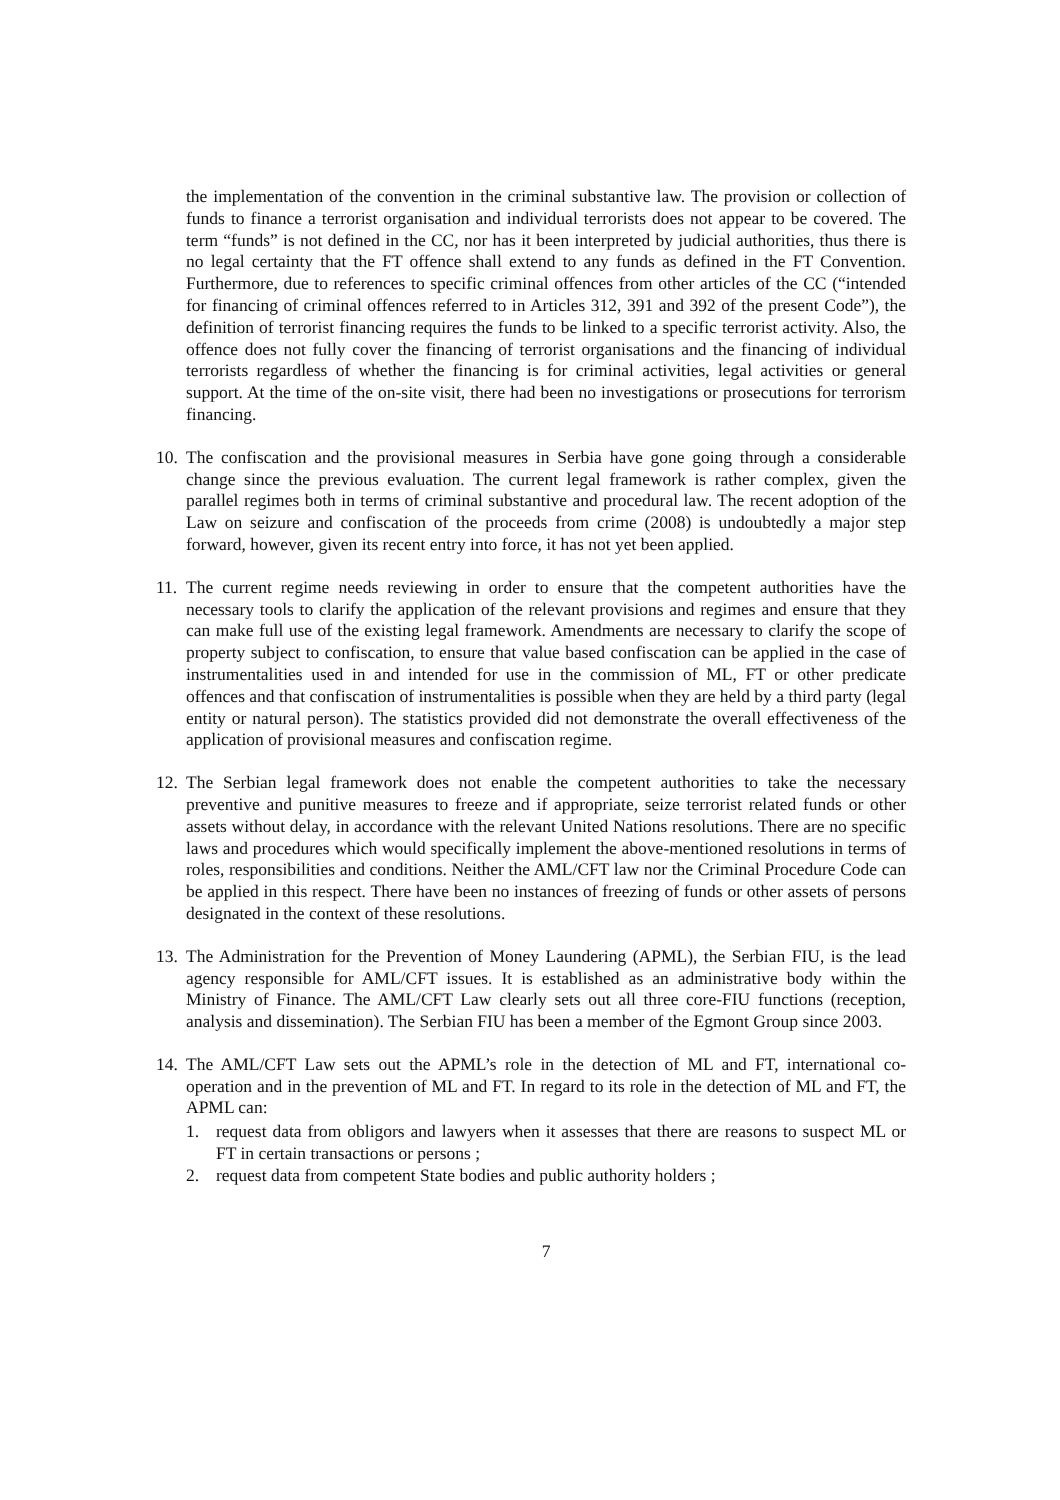the implementation of the convention in the criminal substantive law. The provision or collection of funds to finance a terrorist organisation and individual terrorists does not appear to be covered. The term “funds” is not defined in the CC, nor has it been interpreted by judicial authorities, thus there is no legal certainty that the FT offence shall extend to any funds as defined in the FT Convention. Furthermore, due to references to specific criminal offences from other articles of the CC (“intended for financing of criminal offences referred to in Articles 312, 391 and 392 of the present Code”), the definition of terrorist financing requires the funds to be linked to a specific terrorist activity. Also, the offence does not fully cover the financing of terrorist organisations and the financing of individual terrorists regardless of whether the financing is for criminal activities, legal activities or general support. At the time of the on-site visit, there had been no investigations or prosecutions for terrorism financing.
10. The confiscation and the provisional measures in Serbia have gone going through a considerable change since the previous evaluation. The current legal framework is rather complex, given the parallel regimes both in terms of criminal substantive and procedural law. The recent adoption of the Law on seizure and confiscation of the proceeds from crime (2008) is undoubtedly a major step forward, however, given its recent entry into force, it has not yet been applied.
11. The current regime needs reviewing in order to ensure that the competent authorities have the necessary tools to clarify the application of the relevant provisions and regimes and ensure that they can make full use of the existing legal framework. Amendments are necessary to clarify the scope of property subject to confiscation, to ensure that value based confiscation can be applied in the case of instrumentalities used in and intended for use in the commission of ML, FT or other predicate offences and that confiscation of instrumentalities is possible when they are held by a third party (legal entity or natural person). The statistics provided did not demonstrate the overall effectiveness of the application of provisional measures and confiscation regime.
12. The Serbian legal framework does not enable the competent authorities to take the necessary preventive and punitive measures to freeze and if appropriate, seize terrorist related funds or other assets without delay, in accordance with the relevant United Nations resolutions. There are no specific laws and procedures which would specifically implement the above-mentioned resolutions in terms of roles, responsibilities and conditions. Neither the AML/CFT law nor the Criminal Procedure Code can be applied in this respect. There have been no instances of freezing of funds or other assets of persons designated in the context of these resolutions.
13. The Administration for the Prevention of Money Laundering (APML), the Serbian FIU, is the lead agency responsible for AML/CFT issues. It is established as an administrative body within the Ministry of Finance. The AML/CFT Law clearly sets out all three core-FIU functions (reception, analysis and dissemination). The Serbian FIU has been a member of the Egmont Group since 2003.
14. The AML/CFT Law sets out the APML’s role in the detection of ML and FT, international co-operation and in the prevention of ML and FT. In regard to its role in the detection of ML and FT, the APML can:
1. request data from obligors and lawyers when it assesses that there are reasons to suspect ML or FT in certain transactions or persons ;
2. request data from competent State bodies and public authority holders ;
7